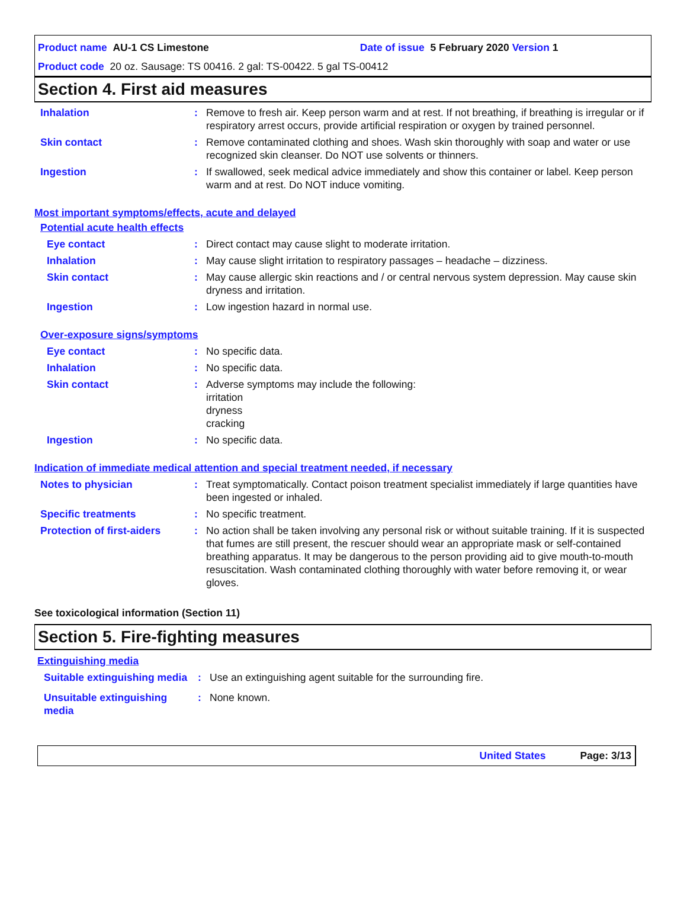Product name AU-1 CS Limestone Date of issue 5 February 2020 Version 1
Product code 20 oz. Sausage: TS 00416. 2 gal: TS-00422. 5 gal TS-00412
Section 4. First aid measures
Inhalation : Remove to fresh air. Keep person warm and at rest. If not breathing, if breathing is irregular or if respiratory arrest occurs, provide artificial respiration or oxygen by trained personnel.
Skin contact : Remove contaminated clothing and shoes. Wash skin thoroughly with soap and water or use recognized skin cleanser. Do NOT use solvents or thinners.
Ingestion : If swallowed, seek medical advice immediately and show this container or label. Keep person warm and at rest. Do NOT induce vomiting.
Most important symptoms/effects, acute and delayed
Potential acute health effects
Eye contact : Direct contact may cause slight to moderate irritation.
Inhalation : May cause slight irritation to respiratory passages – headache – dizziness.
Skin contact : May cause allergic skin reactions and / or central nervous system depression. May cause skin dryness and irritation.
Ingestion : Low ingestion hazard in normal use.
Over-exposure signs/symptoms
Eye contact : No specific data.
Inhalation : No specific data.
Skin contact : Adverse symptoms may include the following:
irritation
dryness
cracking
Ingestion : No specific data.
Indication of immediate medical attention and special treatment needed, if necessary
Notes to physician : Treat symptomatically. Contact poison treatment specialist immediately if large quantities have been ingested or inhaled.
Specific treatments : No specific treatment.
Protection of first-aiders
: No action shall be taken involving any personal risk or without suitable training. If it is suspected that fumes are still present, the rescuer should wear an appropriate mask or self-contained breathing apparatus. It may be dangerous to the person providing aid to give mouth-to-mouth resuscitation. Wash contaminated clothing thoroughly with water before removing it, or wear gloves.
See toxicological information (Section 11)
Section 5. Fire-fighting measures
Extinguishing media
Suitable extinguishing media
: Use an extinguishing agent suitable for the surrounding fire.
Unsuitable extinguishing media
: None known.
United States Page: 3/13